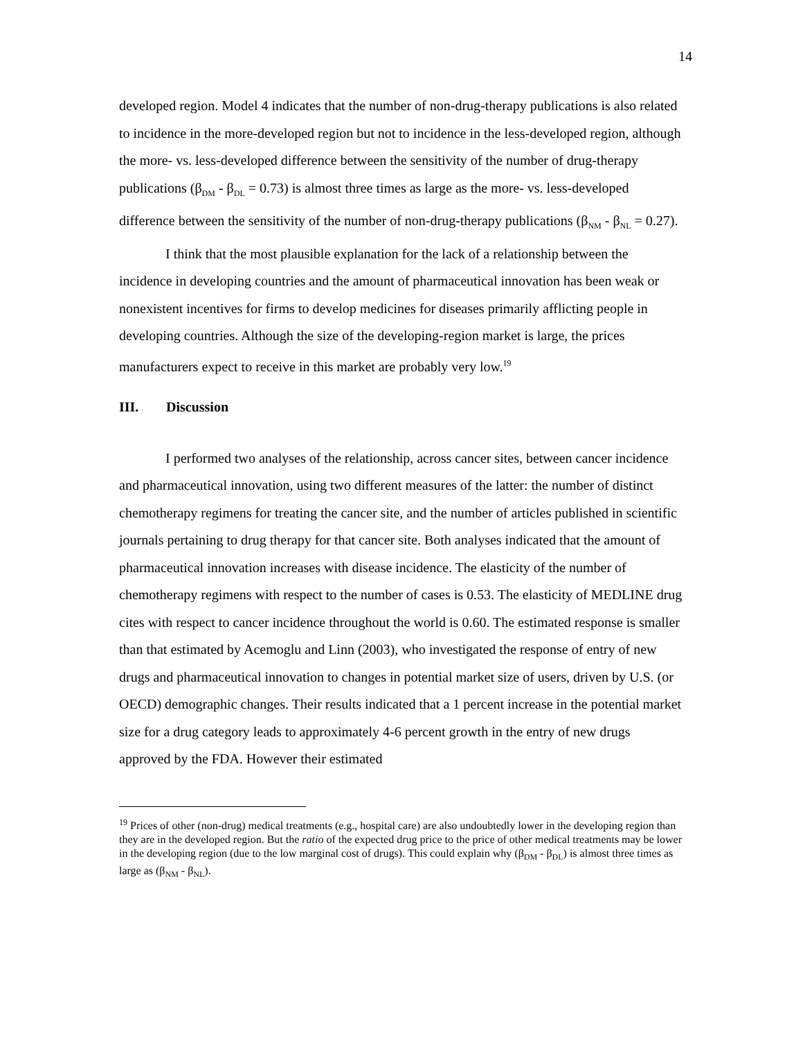14
developed region. Model 4 indicates that the number of non-drug-therapy publications is also related to incidence in the more-developed region but not to incidence in the less-developed region, although the more- vs. less-developed difference between the sensitivity of the number of drug-therapy publications (β<sub>DM</sub> - β<sub>DL</sub> = 0.73) is almost three times as large as the more- vs. less-developed difference between the sensitivity of the number of non-drug-therapy publications (β<sub>NM</sub> - β<sub>NL</sub> = 0.27).
I think that the most plausible explanation for the lack of a relationship between the incidence in developing countries and the amount of pharmaceutical innovation has been weak or nonexistent incentives for firms to develop medicines for diseases primarily afflicting people in developing countries. Although the size of the developing-region market is large, the prices manufacturers expect to receive in this market are probably very low.<sup>19</sup>
III. Discussion
I performed two analyses of the relationship, across cancer sites, between cancer incidence and pharmaceutical innovation, using two different measures of the latter: the number of distinct chemotherapy regimens for treating the cancer site, and the number of articles published in scientific journals pertaining to drug therapy for that cancer site. Both analyses indicated that the amount of pharmaceutical innovation increases with disease incidence. The elasticity of the number of chemotherapy regimens with respect to the number of cases is 0.53. The elasticity of MEDLINE drug cites with respect to cancer incidence throughout the world is 0.60. The estimated response is smaller than that estimated by Acemoglu and Linn (2003), who investigated the response of entry of new drugs and pharmaceutical innovation to changes in potential market size of users, driven by U.S. (or OECD) demographic changes. Their results indicated that a 1 percent increase in the potential market size for a drug category leads to approximately 4-6 percent growth in the entry of new drugs approved by the FDA. However their estimated
<sup>19</sup> Prices of other (non-drug) medical treatments (e.g., hospital care) are also undoubtedly lower in the developing region than they are in the developed region. But the ratio of the expected drug price to the price of other medical treatments may be lower in the developing region (due to the low marginal cost of drugs). This could explain why (β<sub>DM</sub> - β<sub>DL</sub>) is almost three times as large as (β<sub>NM</sub> - β<sub>NL</sub>).